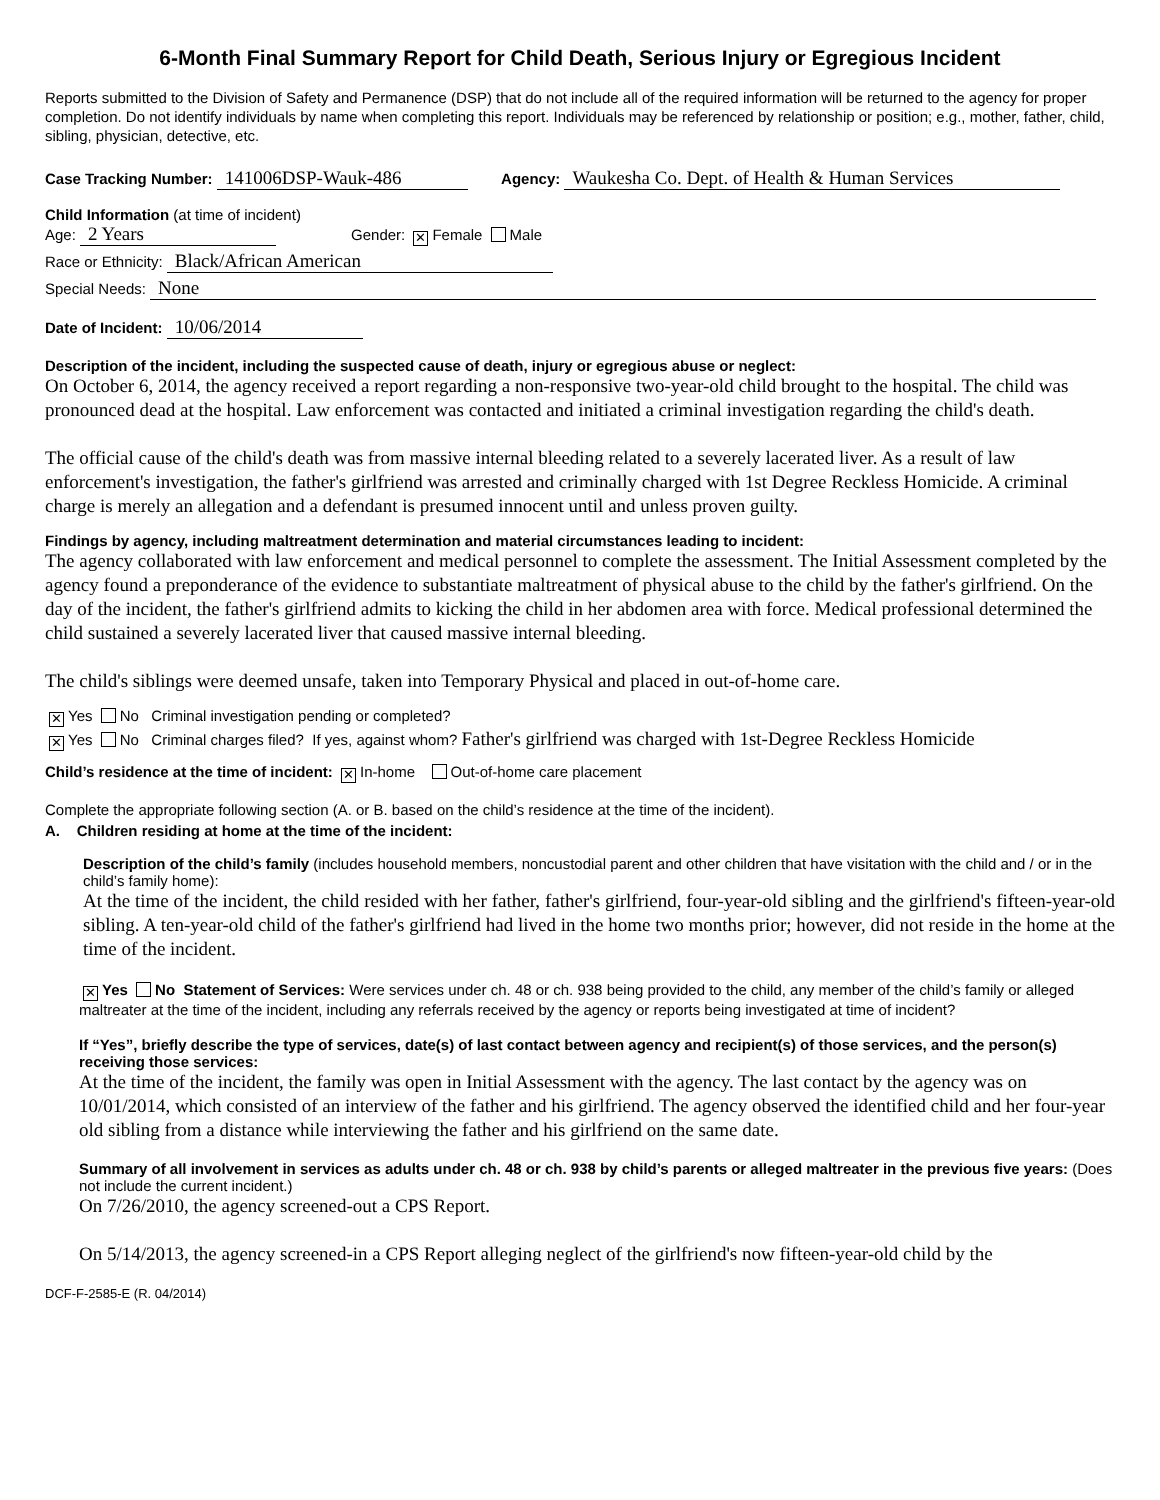6-Month Final Summary Report for Child Death, Serious Injury or Egregious Incident
Reports submitted to the Division of Safety and Permanence (DSP) that do not include all of the required information will be returned to the agency for proper completion. Do not identify individuals by name when completing this report. Individuals may be referenced by relationship or position; e.g., mother, father, child, sibling, physician, detective, etc.
Case Tracking Number: 141006DSP-Wauk-486 Agency: Waukesha Co. Dept. of Health & Human Services
Child Information (at time of incident)
Age: 2 Years Gender: ✕ Female Male
Race or Ethnicity: Black/African American
Special Needs: None
Date of Incident: 10/06/2014
Description of the incident, including the suspected cause of death, injury or egregious abuse or neglect:
On October 6, 2014, the agency received a report regarding a non-responsive two-year-old child brought to the hospital. The child was pronounced dead at the hospital. Law enforcement was contacted and initiated a criminal investigation regarding the child's death.
The official cause of the child's death was from massive internal bleeding related to a severely lacerated liver. As a result of law enforcement's investigation, the father's girlfriend was arrested and criminally charged with 1st Degree Reckless Homicide. A criminal charge is merely an allegation and a defendant is presumed innocent until and unless proven guilty.
Findings by agency, including maltreatment determination and material circumstances leading to incident:
The agency collaborated with law enforcement and medical personnel to complete the assessment. The Initial Assessment completed by the agency found a preponderance of the evidence to substantiate maltreatment of physical abuse to the child by the father's girlfriend. On the day of the incident, the father's girlfriend admits to kicking the child in her abdomen area with force. Medical professional determined the child sustained a severely lacerated liver that caused massive internal bleeding.
The child's siblings were deemed unsafe, taken into Temporary Physical and placed in out-of-home care.
✕ Yes No Criminal investigation pending or completed?
✕ Yes No Criminal charges filed? If yes, against whom? Father's girlfriend was charged with 1st-Degree Reckless Homicide
Child’s residence at the time of incident: ✕ In-home Out-of-home care placement
Complete the appropriate following section (A. or B. based on the child’s residence at the time of the incident).
A. Children residing at home at the time of the incident:
Description of the child’s family (includes household members, noncustodial parent and other children that have visitation with the child and / or in the child’s family home):
At the time of the incident, the child resided with her father, father's girlfriend, four-year-old sibling and the girlfriend's fifteen-year-old sibling. A ten-year-old child of the father's girlfriend had lived in the home two months prior; however, did not reside in the home at the time of the incident.
✕ Yes No Statement of Services: Were services under ch. 48 or ch. 938 being provided to the child, any member of the child’s family or alleged maltreater at the time of the incident, including any referrals received by the agency or reports being investigated at time of incident?
If “Yes”, briefly describe the type of services, date(s) of last contact between agency and recipient(s) of those services, and the person(s) receiving those services:
At the time of the incident, the family was open in Initial Assessment with the agency. The last contact by the agency was on 10/01/2014, which consisted of an interview of the father and his girlfriend. The agency observed the identified child and her four-year old sibling from a distance while interviewing the father and his girlfriend on the same date.
Summary of all involvement in services as adults under ch. 48 or ch. 938 by child’s parents or alleged maltreater in the previous five years: (Does not include the current incident.)
On 7/26/2010, the agency screened-out a CPS Report.
On 5/14/2013, the agency screened-in a CPS Report alleging neglect of the girlfriend's now fifteen-year-old child by the
DCF-F-2585-E (R. 04/2014)